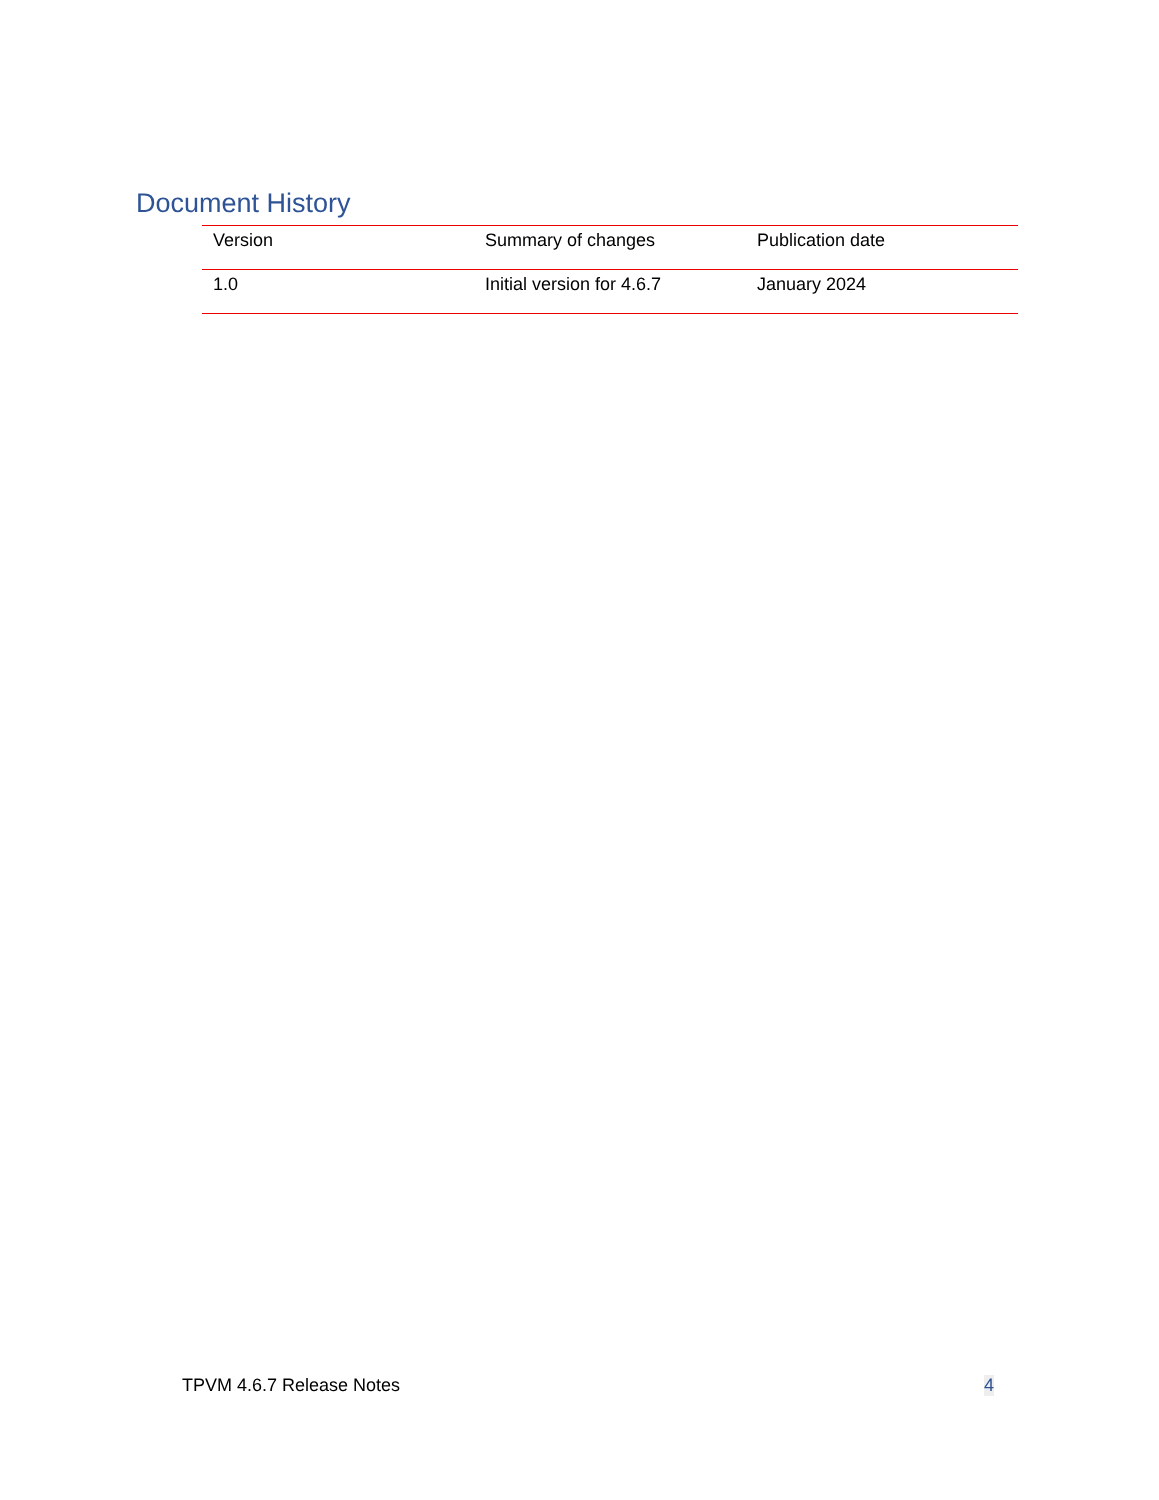Document History
| Version | Summary of changes | Publication date |
| --- | --- | --- |
| 1.0 | Initial version for 4.6.7 | January 2024 |
TPVM 4.6.7 Release Notes 4